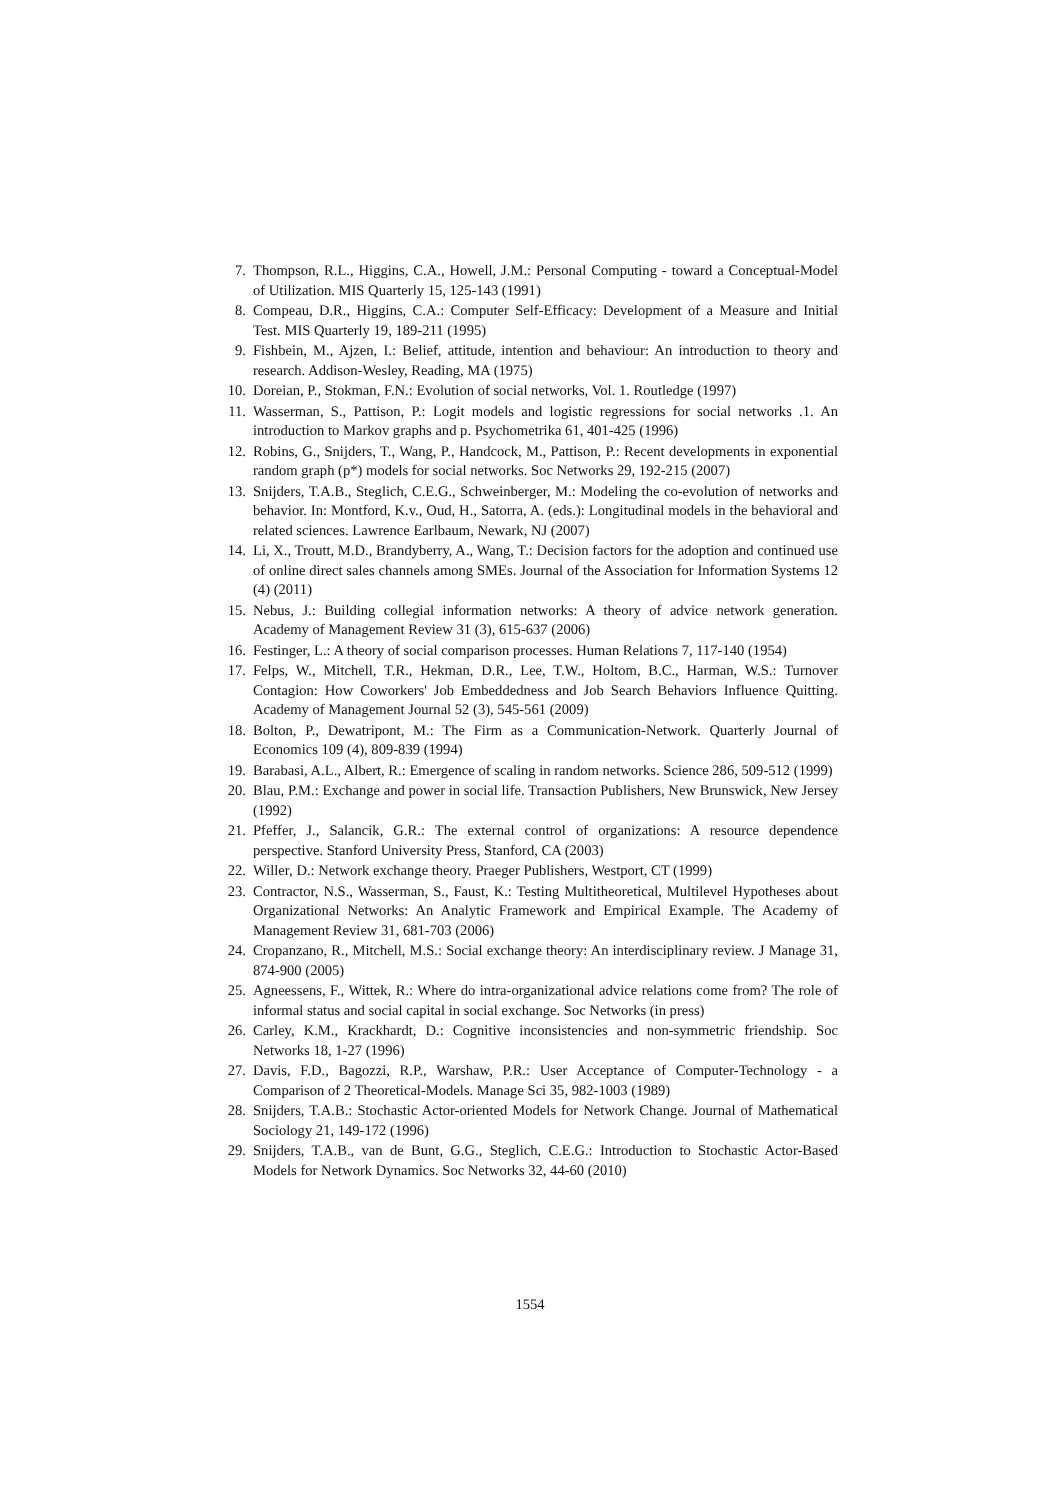7. Thompson, R.L., Higgins, C.A., Howell, J.M.: Personal Computing - toward a Conceptual-Model of Utilization. MIS Quarterly 15, 125-143 (1991)
8. Compeau, D.R., Higgins, C.A.: Computer Self-Efficacy: Development of a Measure and Initial Test. MIS Quarterly 19, 189-211 (1995)
9. Fishbein, M., Ajzen, I.: Belief, attitude, intention and behaviour: An introduction to theory and research. Addison-Wesley, Reading, MA (1975)
10. Doreian, P., Stokman, F.N.: Evolution of social networks, Vol. 1. Routledge (1997)
11. Wasserman, S., Pattison, P.: Logit models and logistic regressions for social networks .1. An introduction to Markov graphs and p. Psychometrika 61, 401-425 (1996)
12. Robins, G., Snijders, T., Wang, P., Handcock, M., Pattison, P.: Recent developments in exponential random graph (p*) models for social networks. Soc Networks 29, 192-215 (2007)
13. Snijders, T.A.B., Steglich, C.E.G., Schweinberger, M.: Modeling the co-evolution of networks and behavior. In: Montford, K.v., Oud, H., Satorra, A. (eds.): Longitudinal models in the behavioral and related sciences. Lawrence Earlbaum, Newark, NJ (2007)
14. Li, X., Troutt, M.D., Brandyberry, A., Wang, T.: Decision factors for the adoption and continued use of online direct sales channels among SMEs. Journal of the Association for Information Systems 12 (4) (2011)
15. Nebus, J.: Building collegial information networks: A theory of advice network generation. Academy of Management Review 31 (3), 615-637 (2006)
16. Festinger, L.: A theory of social comparison processes. Human Relations 7, 117-140 (1954)
17. Felps, W., Mitchell, T.R., Hekman, D.R., Lee, T.W., Holtom, B.C., Harman, W.S.: Turnover Contagion: How Coworkers' Job Embeddedness and Job Search Behaviors Influence Quitting. Academy of Management Journal 52 (3), 545-561 (2009)
18. Bolton, P., Dewatripont, M.: The Firm as a Communication-Network. Quarterly Journal of Economics 109 (4), 809-839 (1994)
19. Barabasi, A.L., Albert, R.: Emergence of scaling in random networks. Science 286, 509-512 (1999)
20. Blau, P.M.: Exchange and power in social life. Transaction Publishers, New Brunswick, New Jersey (1992)
21. Pfeffer, J., Salancik, G.R.: The external control of organizations: A resource dependence perspective. Stanford University Press, Stanford, CA (2003)
22. Willer, D.: Network exchange theory. Praeger Publishers, Westport, CT (1999)
23. Contractor, N.S., Wasserman, S., Faust, K.: Testing Multitheoretical, Multilevel Hypotheses about Organizational Networks: An Analytic Framework and Empirical Example. The Academy of Management Review 31, 681-703 (2006)
24. Cropanzano, R., Mitchell, M.S.: Social exchange theory: An interdisciplinary review. J Manage 31, 874-900 (2005)
25. Agneessens, F., Wittek, R.: Where do intra-organizational advice relations come from? The role of informal status and social capital in social exchange. Soc Networks (in press)
26. Carley, K.M., Krackhardt, D.: Cognitive inconsistencies and non-symmetric friendship. Soc Networks 18, 1-27 (1996)
27. Davis, F.D., Bagozzi, R.P., Warshaw, P.R.: User Acceptance of Computer-Technology - a Comparison of 2 Theoretical-Models. Manage Sci 35, 982-1003 (1989)
28. Snijders, T.A.B.: Stochastic Actor-oriented Models for Network Change. Journal of Mathematical Sociology 21, 149-172 (1996)
29. Snijders, T.A.B., van de Bunt, G.G., Steglich, C.E.G.: Introduction to Stochastic Actor-Based Models for Network Dynamics. Soc Networks 32, 44-60 (2010)
1554